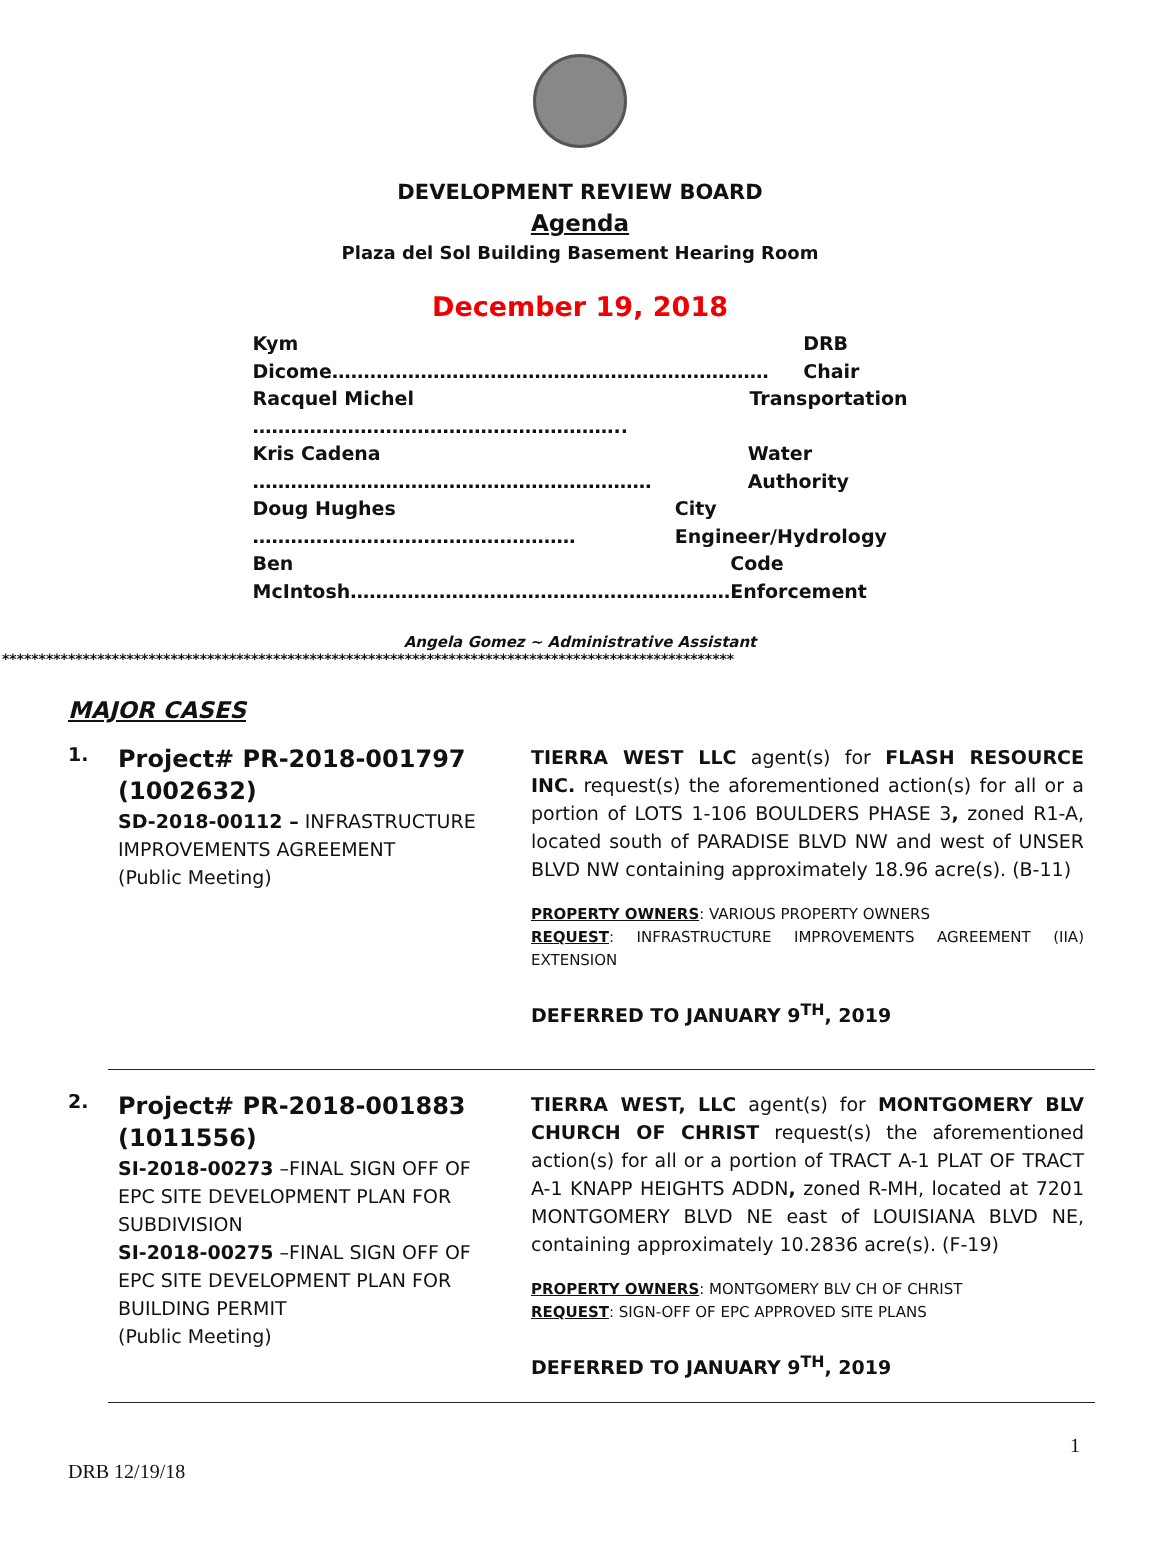DEVELOPMENT REVIEW BOARD
Agenda
Plaza del Sol Building Basement Hearing Room
December 19, 2018
Kym Dicome…………………………………………………………… DRB Chair
Racquel Michel ………………………………………………….. Transportation
Kris Cadena ……………………………………………………… Water Authority
Doug Hughes …………………………………………… City Engineer/Hydrology
Ben McIntosh…………………………………………………… Code Enforcement
Angela Gomez ~ Administrative Assistant
****************************************************************************************************
MAJOR CASES
1.
Project# PR-2018-001797 (1002632)
SD-2018-00112 – INFRASTRUCTURE IMPROVEMENTS AGREEMENT
(Public Meeting)
TIERRA WEST LLC agent(s) for FLASH RESOURCE INC. request(s) the aforementioned action(s) for all or a portion of LOTS 1-106 BOULDERS PHASE 3, zoned R1-A, located south of PARADISE BLVD NW and west of UNSER BLVD NW containing approximately 18.96 acre(s). (B-11)
PROPERTY OWNERS: VARIOUS PROPERTY OWNERS
REQUEST: INFRASTRUCTURE IMPROVEMENTS AGREEMENT (IIA) EXTENSION
DEFERRED TO JANUARY 9<sup>TH</sup>, 2019
2.
Project# PR-2018-001883 (1011556)
SI-2018-00273 –FINAL SIGN OFF OF EPC SITE DEVELOPMENT PLAN FOR SUBDIVISION
SI-2018-00275 –FINAL SIGN OFF OF EPC SITE DEVELOPMENT PLAN FOR BUILDING PERMIT
(Public Meeting)
TIERRA WEST, LLC agent(s) for MONTGOMERY BLV CHURCH OF CHRIST request(s) the aforementioned action(s) for all or a portion of TRACT A-1 PLAT OF TRACT A-1 KNAPP HEIGHTS ADDN, zoned R-MH, located at 7201 MONTGOMERY BLVD NE east of LOUISIANA BLVD NE, containing approximately 10.2836 acre(s). (F-19)
PROPERTY OWNERS: MONTGOMERY BLV CH OF CHRIST
REQUEST: SIGN-OFF OF EPC APPROVED SITE PLANS
DEFERRED TO JANUARY 9<sup>TH</sup>, 2019
1
DRB 12/19/18